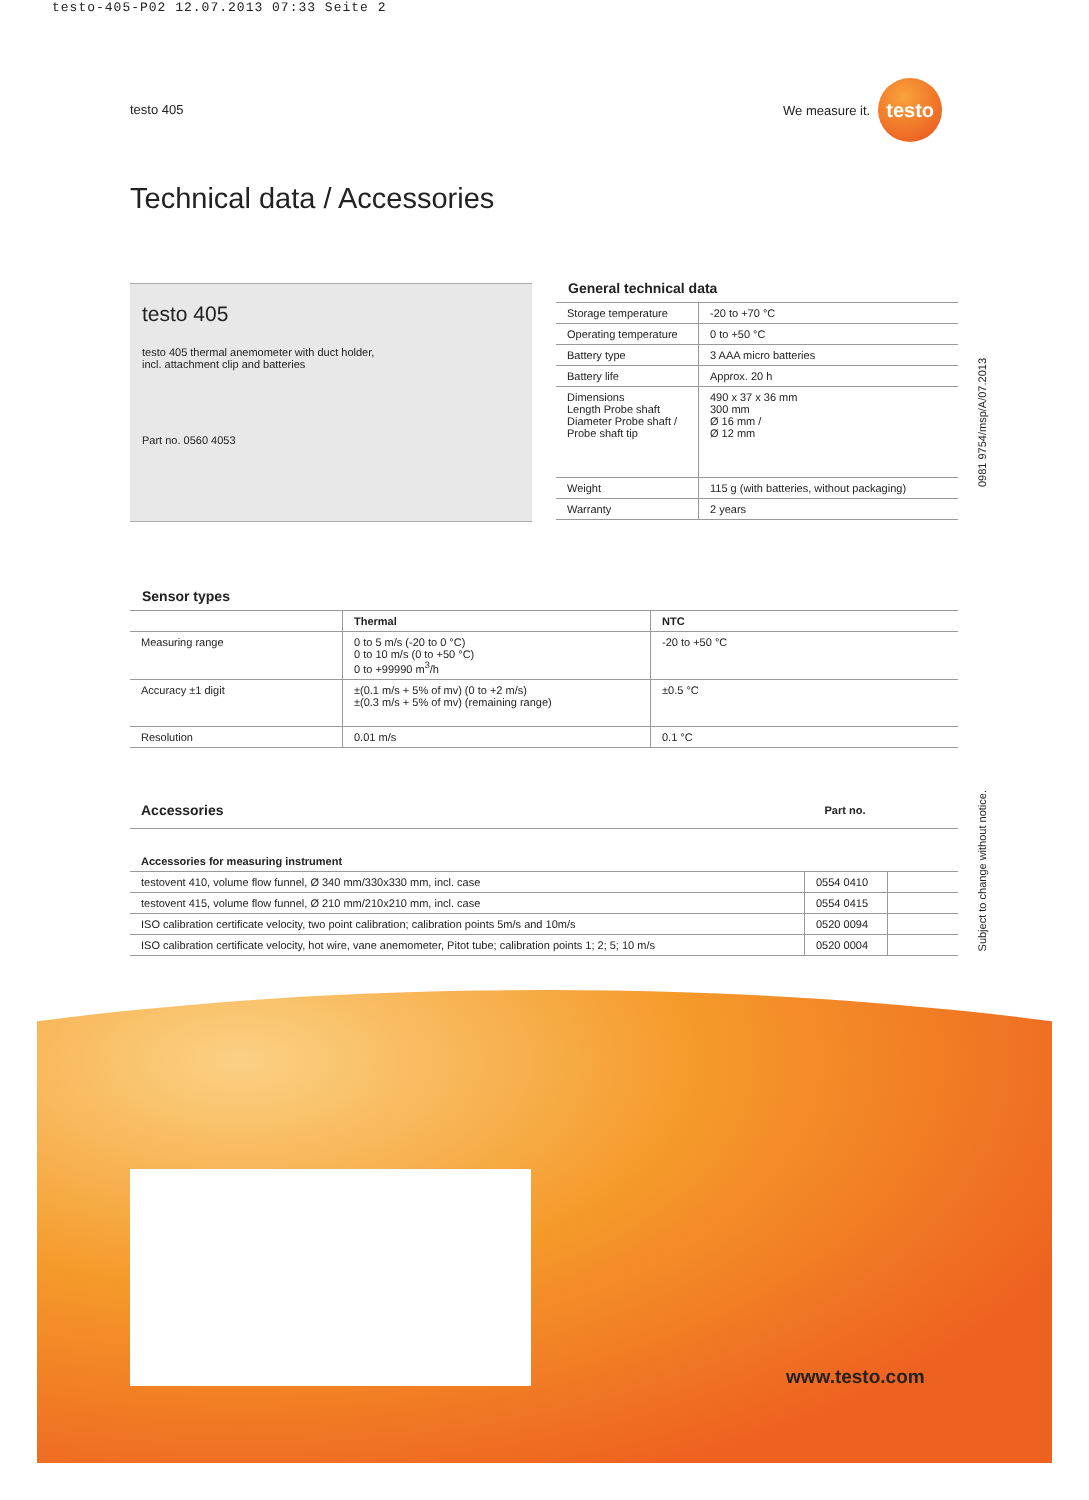testo-405-P02 12.07.2013 07:33 Seite 2
testo 405
We measure it.
testo
Technical data / Accessories
testo 405
testo 405 thermal anemometer with duct holder,
incl. attachment clip and batteries
Part no. 0560 4053
General technical data
| Storage temperature | -20 to +70 °C |
| Operating temperature | 0 to +50 °C |
| Battery type | 3 AAA micro batteries |
| Battery life | Approx. 20 h |
| Dimensions Length Probe shaft Diameter Probe shaft / Probe shaft tip | 490 x 37 x 36 mm 300 mm Ø 16 mm / Ø 12 mm |
| Weight | 115 g (with batteries, without packaging) |
| Warranty | 2 years |
Sensor types
| | Thermal | NTC |
| --- | --- | --- |
| Measuring range | 0 to 5 m/s (-20 to 0 °C) 0 to 10 m/s (0 to +50 °C) 0 to +99990 m<sup>3</sup>/h | -20 to +50 °C |
| Accuracy ±1 digit | ±(0.1 m/s + 5% of mv) (0 to +2 m/s) ±(0.3 m/s + 5% of mv) (remaining range) | ±0.5 °C |
| Resolution | 0.01 m/s | 0.1 °C |
| Accessories | Part no. | |
| --- | --- | --- |
| Accessories for measuring instrument | | |
| testovent 410, volume flow funnel, Ø 340 mm/330x330 mm, incl. case | 0554 0410 | |
| testovent 415, volume flow funnel, Ø 210 mm/210x210 mm, incl. case | 0554 0415 | |
| ISO calibration certificate velocity, two point calibration; calibration points 5m/s and 10m/s | 0520 0094 | |
| ISO calibration certificate velocity, hot wire, vane anemometer, Pitot tube; calibration points 1; 2; 5; 10 m/s | 0520 0004 | |
0981 9754/msp/A/07.2013
Subject to change without notice.
www.testo.com